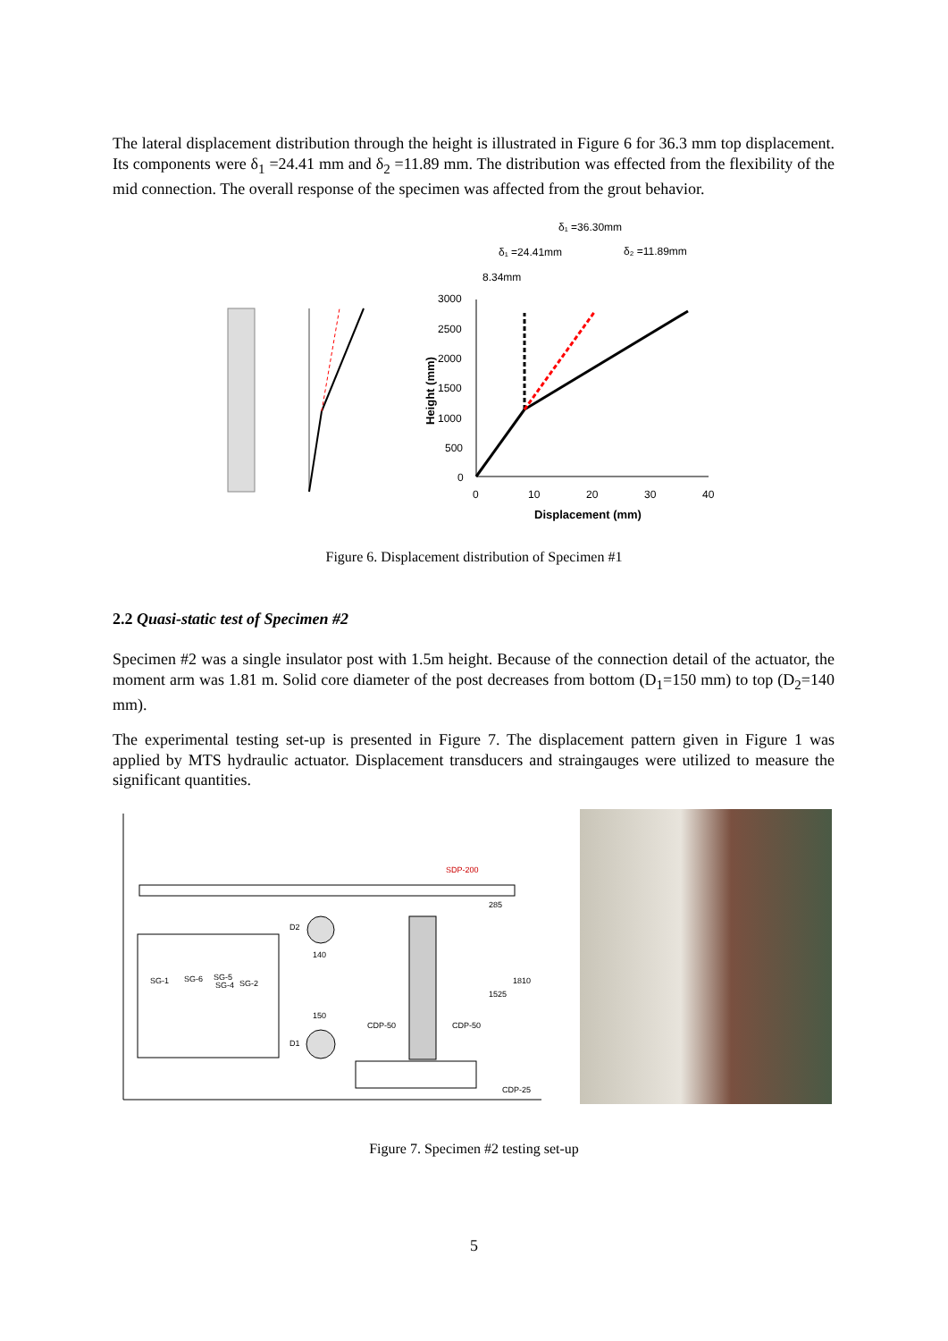The lateral displacement distribution through the height is illustrated in Figure 6 for 36.3 mm top displacement. Its components were δ<sub>1</sub> =24.41 mm and δ<sub>2</sub> =11.89 mm. The distribution was effected from the flexibility of the mid connection. The overall response of the specimen was affected from the grout behavior.
δ₁ =36.30mm
δ₁ =24.41mm
δ₂ =11.89mm
8.34mm
3000
2500
2000
1500
1000
500
0
0
10
20
30
40
Displacement (mm)
Height (mm)
Figure 6. Displacement distribution of Specimen #1
2.2 Quasi-static test of Specimen #2
Specimen #2 was a single insulator post with 1.5m height. Because of the connection detail of the actuator, the moment arm was 1.81 m. Solid core diameter of the post decreases from bottom (D<sub>1</sub>=150 mm) to top (D<sub>2</sub>=140 mm).
The experimental testing set-up is presented in Figure 7. The displacement pattern given in Figure 1 was applied by MTS hydraulic actuator. Displacement transducers and straingauges were utilized to measure the significant quantities.
SDP-200
D2
D1
140
150
SG-1
SG-6
SG-5
SG-4
SG-2
CDP-50
CDP-50
CDP-25
285
1525
1810
Figure 7. Specimen #2 testing set-up
5